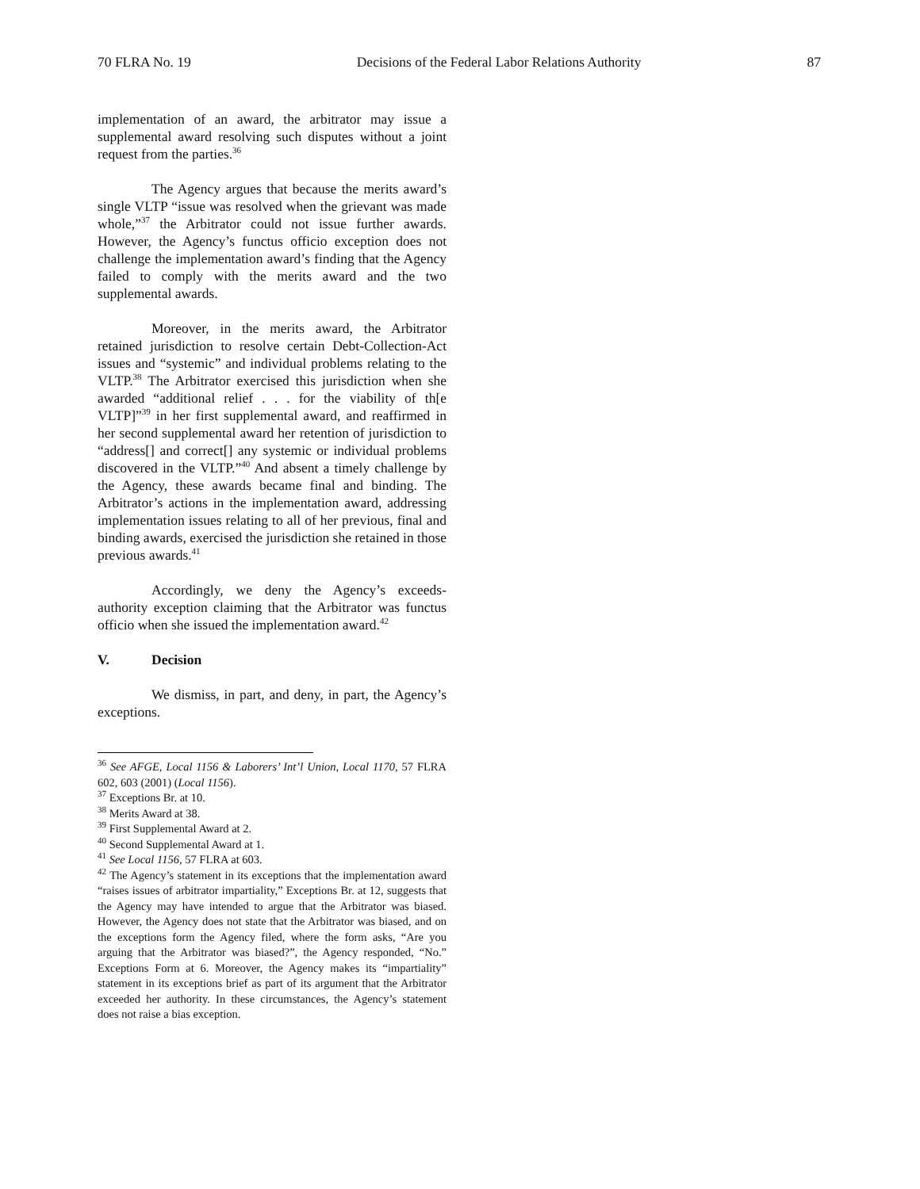70 FLRA No. 19 Decisions of the Federal Labor Relations Authority 87
implementation of an award, the arbitrator may issue a supplemental award resolving such disputes without a joint request from the parties.<sup>36</sup>
The Agency argues that because the merits award’s single VLTP “issue was resolved when the grievant was made whole,”<sup>37</sup> the Arbitrator could not issue further awards. However, the Agency’s functus officio exception does not challenge the implementation award’s finding that the Agency failed to comply with the merits award and the two supplemental awards.
Moreover, in the merits award, the Arbitrator retained jurisdiction to resolve certain Debt-Collection-Act issues and “systemic” and individual problems relating to the VLTP.<sup>38</sup> The Arbitrator exercised this jurisdiction when she awarded “additional relief . . . for the viability of th[e VLTP]”<sup>39</sup> in her first supplemental award, and reaffirmed in her second supplemental award her retention of jurisdiction to “address[] and correct[] any systemic or individual problems discovered in the VLTP.”<sup>40</sup> And absent a timely challenge by the Agency, these awards became final and binding. The Arbitrator’s actions in the implementation award, addressing implementation issues relating to all of her previous, final and binding awards, exercised the jurisdiction she retained in those previous awards.<sup>41</sup>
Accordingly, we deny the Agency’s exceeds-authority exception claiming that the Arbitrator was functus officio when she issued the implementation award.<sup>42</sup>
V. Decision
We dismiss, in part, and deny, in part, the Agency’s exceptions.
<sup>36</sup> See AFGE, Local 1156 & Laborers’ Int’l Union, Local 1170, 57 FLRA 602, 603 (2001) (Local 1156).
<sup>37</sup> Exceptions Br. at 10.
<sup>38</sup> Merits Award at 38.
<sup>39</sup> First Supplemental Award at 2.
<sup>40</sup> Second Supplemental Award at 1.
<sup>41</sup> See Local 1156, 57 FLRA at 603.
<sup>42</sup> The Agency’s statement in its exceptions that the implementation award “raises issues of arbitrator impartiality,” Exceptions Br. at 12, suggests that the Agency may have intended to argue that the Arbitrator was biased. However, the Agency does not state that the Arbitrator was biased, and on the exceptions form the Agency filed, where the form asks, “Are you arguing that the Arbitrator was biased?”, the Agency responded, “No.” Exceptions Form at 6. Moreover, the Agency makes its “impartiality” statement in its exceptions brief as part of its argument that the Arbitrator exceeded her authority. In these circumstances, the Agency’s statement does not raise a bias exception.